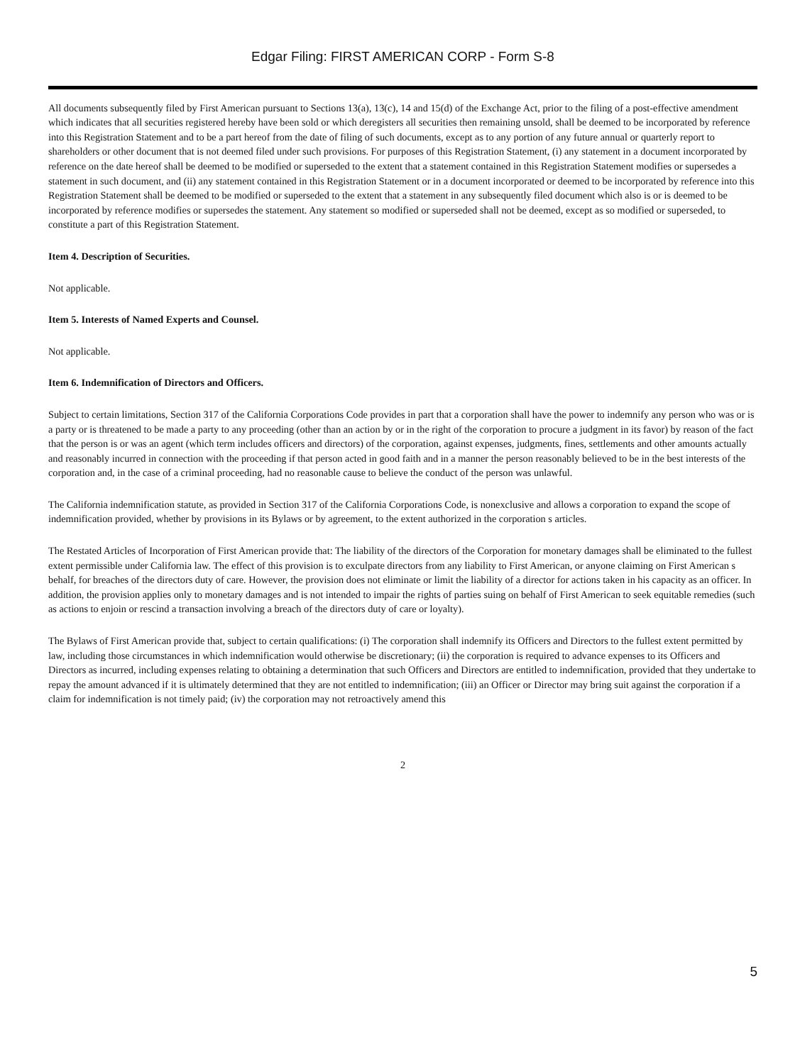Edgar Filing: FIRST AMERICAN CORP - Form S-8
All documents subsequently filed by First American pursuant to Sections 13(a), 13(c), 14 and 15(d) of the Exchange Act, prior to the filing of a post-effective amendment which indicates that all securities registered hereby have been sold or which deregisters all securities then remaining unsold, shall be deemed to be incorporated by reference into this Registration Statement and to be a part hereof from the date of filing of such documents, except as to any portion of any future annual or quarterly report to shareholders or other document that is not deemed filed under such provisions. For purposes of this Registration Statement, (i) any statement in a document incorporated by reference on the date hereof shall be deemed to be modified or superseded to the extent that a statement contained in this Registration Statement modifies or supersedes a statement in such document, and (ii) any statement contained in this Registration Statement or in a document incorporated or deemed to be incorporated by reference into this Registration Statement shall be deemed to be modified or superseded to the extent that a statement in any subsequently filed document which also is or is deemed to be incorporated by reference modifies or supersedes the statement. Any statement so modified or superseded shall not be deemed, except as so modified or superseded, to constitute a part of this Registration Statement.
Item 4. Description of Securities.
Not applicable.
Item 5. Interests of Named Experts and Counsel.
Not applicable.
Item 6. Indemnification of Directors and Officers.
Subject to certain limitations, Section 317 of the California Corporations Code provides in part that a corporation shall have the power to indemnify any person who was or is a party or is threatened to be made a party to any proceeding (other than an action by or in the right of the corporation to procure a judgment in its favor) by reason of the fact that the person is or was an agent (which term includes officers and directors) of the corporation, against expenses, judgments, fines, settlements and other amounts actually and reasonably incurred in connection with the proceeding if that person acted in good faith and in a manner the person reasonably believed to be in the best interests of the corporation and, in the case of a criminal proceeding, had no reasonable cause to believe the conduct of the person was unlawful.
The California indemnification statute, as provided in Section 317 of the California Corporations Code, is nonexclusive and allows a corporation to expand the scope of indemnification provided, whether by provisions in its Bylaws or by agreement, to the extent authorized in the corporation s articles.
The Restated Articles of Incorporation of First American provide that: The liability of the directors of the Corporation for monetary damages shall be eliminated to the fullest extent permissible under California law. The effect of this provision is to exculpate directors from any liability to First American, or anyone claiming on First American s behalf, for breaches of the directors duty of care. However, the provision does not eliminate or limit the liability of a director for actions taken in his capacity as an officer. In addition, the provision applies only to monetary damages and is not intended to impair the rights of parties suing on behalf of First American to seek equitable remedies (such as actions to enjoin or rescind a transaction involving a breach of the directors duty of care or loyalty).
The Bylaws of First American provide that, subject to certain qualifications: (i) The corporation shall indemnify its Officers and Directors to the fullest extent permitted by law, including those circumstances in which indemnification would otherwise be discretionary; (ii) the corporation is required to advance expenses to its Officers and Directors as incurred, including expenses relating to obtaining a determination that such Officers and Directors are entitled to indemnification, provided that they undertake to repay the amount advanced if it is ultimately determined that they are not entitled to indemnification; (iii) an Officer or Director may bring suit against the corporation if a claim for indemnification is not timely paid; (iv) the corporation may not retroactively amend this
2
5